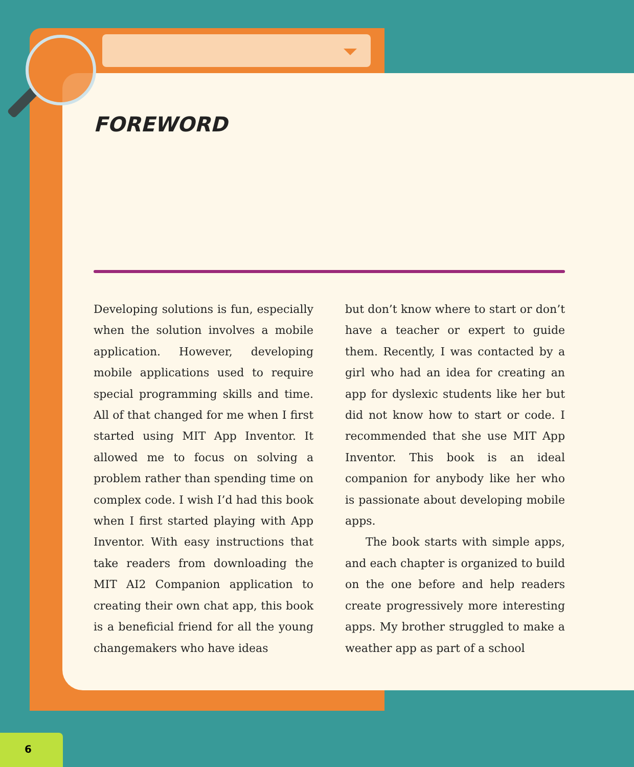FOREWORD
Developing solutions is fun, especially when the solution involves a mobile application. However, developing mobile applications used to require special programming skills and time. All of that changed for me when I first started using MIT App Inventor. It allowed me to focus on solving a problem rather than spending time on complex code. I wish I’d had this book when I first started playing with App Inventor. With easy instructions that take readers from downloading the MIT AI2 Companion application to creating their own chat app, this book is a beneficial friend for all the young changemakers who have ideas
but don’t know where to start or don’t have a teacher or expert to guide them. Recently, I was contacted by a girl who had an idea for creating an app for dyslexic students like her but did not know how to start or code. I recommended that she use MIT App Inventor. This book is an ideal companion for anybody like her who is passionate about developing mobile apps.
The book starts with simple apps, and each chapter is organized to build on the one before and help readers create progressively more interesting apps. My brother struggled to make a weather app as part of a school
6